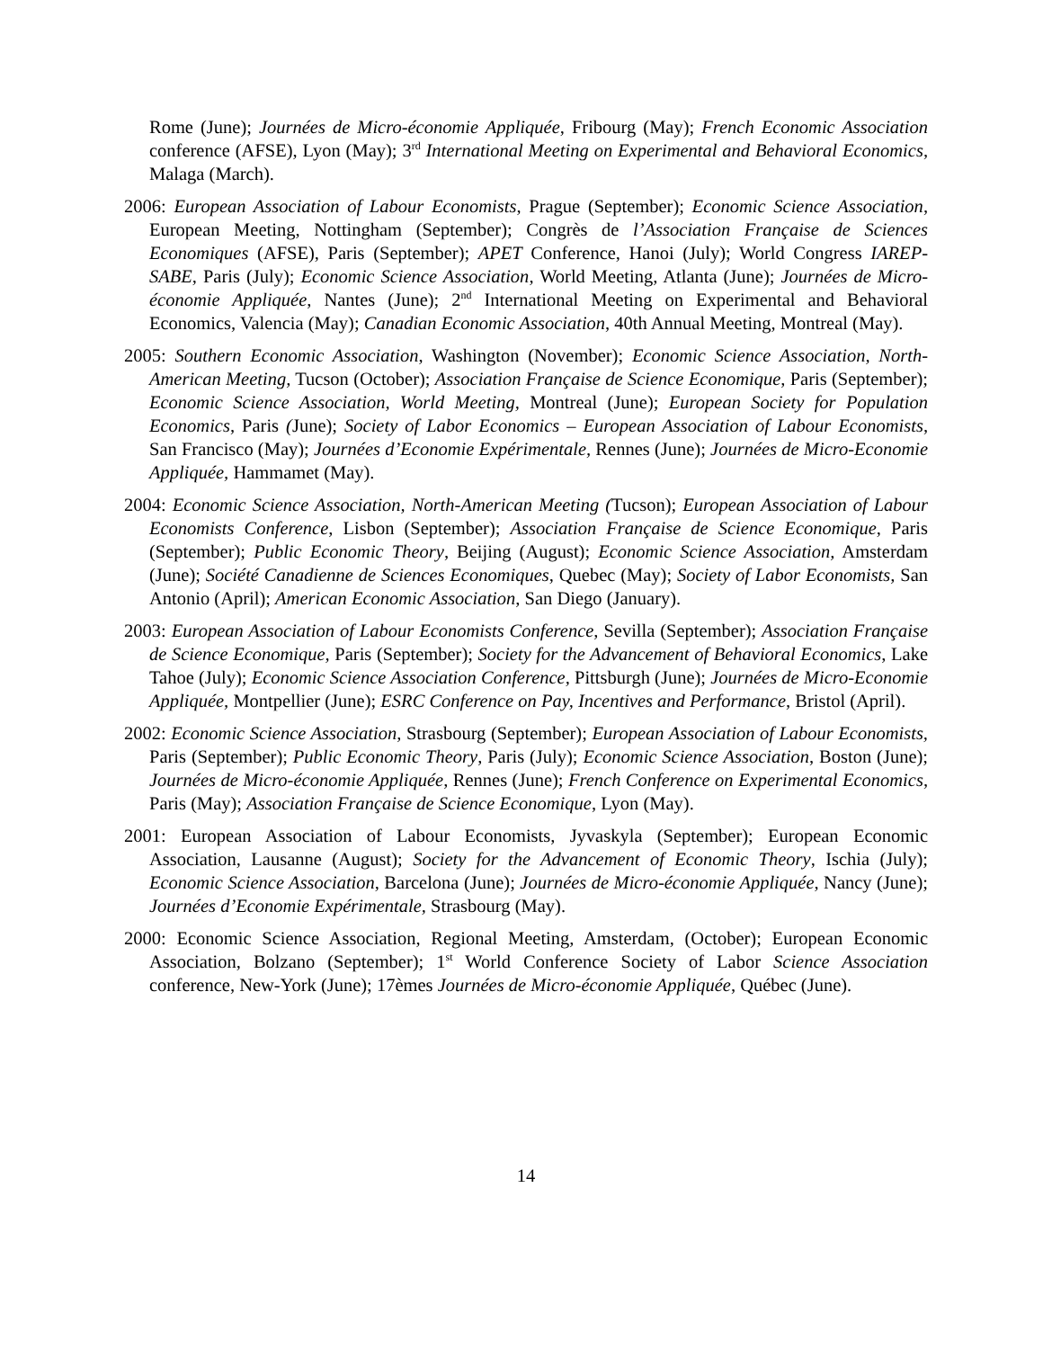Rome (June); Journées de Micro-économie Appliquée, Fribourg (May); French Economic Association conference (AFSE), Lyon (May); 3<sup>rd</sup> International Meeting on Experimental and Behavioral Economics, Malaga (March).
2006: European Association of Labour Economists, Prague (September); Economic Science Association, European Meeting, Nottingham (September); Congrès de l’Association Française de Sciences Economiques (AFSE), Paris (September); APET Conference, Hanoi (July); World Congress IAREP-SABE, Paris (July); Economic Science Association, World Meeting, Atlanta (June); Journées de Micro-économie Appliquée, Nantes (June); 2<sup>nd</sup> International Meeting on Experimental and Behavioral Economics, Valencia (May); Canadian Economic Association, 40th Annual Meeting, Montreal (May).
2005: Southern Economic Association, Washington (November); Economic Science Association, North-American Meeting, Tucson (October); Association Française de Science Economique, Paris (September); Economic Science Association, World Meeting, Montreal (June); European Society for Population Economics, Paris (June); Society of Labor Economics – European Association of Labour Economists, San Francisco (May); Journées d’Economie Expérimentale, Rennes (June); Journées de Micro-Economie Appliquée, Hammamet (May).
2004: Economic Science Association, North-American Meeting (Tucson); European Association of Labour Economists Conference, Lisbon (September); Association Française de Science Economique, Paris (September); Public Economic Theory, Beijing (August); Economic Science Association, Amsterdam (June); Société Canadienne de Sciences Economiques, Quebec (May); Society of Labor Economists, San Antonio (April); American Economic Association, San Diego (January).
2003: European Association of Labour Economists Conference, Sevilla (September); Association Française de Science Economique, Paris (September); Society for the Advancement of Behavioral Economics, Lake Tahoe (July); Economic Science Association Conference, Pittsburgh (June); Journées de Micro-Economie Appliquée, Montpellier (June); ESRC Conference on Pay, Incentives and Performance, Bristol (April).
2002: Economic Science Association, Strasbourg (September); European Association of Labour Economists, Paris (September); Public Economic Theory, Paris (July); Economic Science Association, Boston (June); Journées de Micro-économie Appliquée, Rennes (June); French Conference on Experimental Economics, Paris (May); Association Française de Science Economique, Lyon (May).
2001: European Association of Labour Economists, Jyvaskyla (September); European Economic Association, Lausanne (August); Society for the Advancement of Economic Theory, Ischia (July); Economic Science Association, Barcelona (June); Journées de Micro-économie Appliquée, Nancy (June); Journées d’Economie Expérimentale, Strasbourg (May).
2000: Economic Science Association, Regional Meeting, Amsterdam, (October); European Economic Association, Bolzano (September); 1<sup>st</sup> World Conference Society of Labor Science Association conference, New-York (June); 17èmes Journées de Micro-économie Appliquée, Québec (June).
14